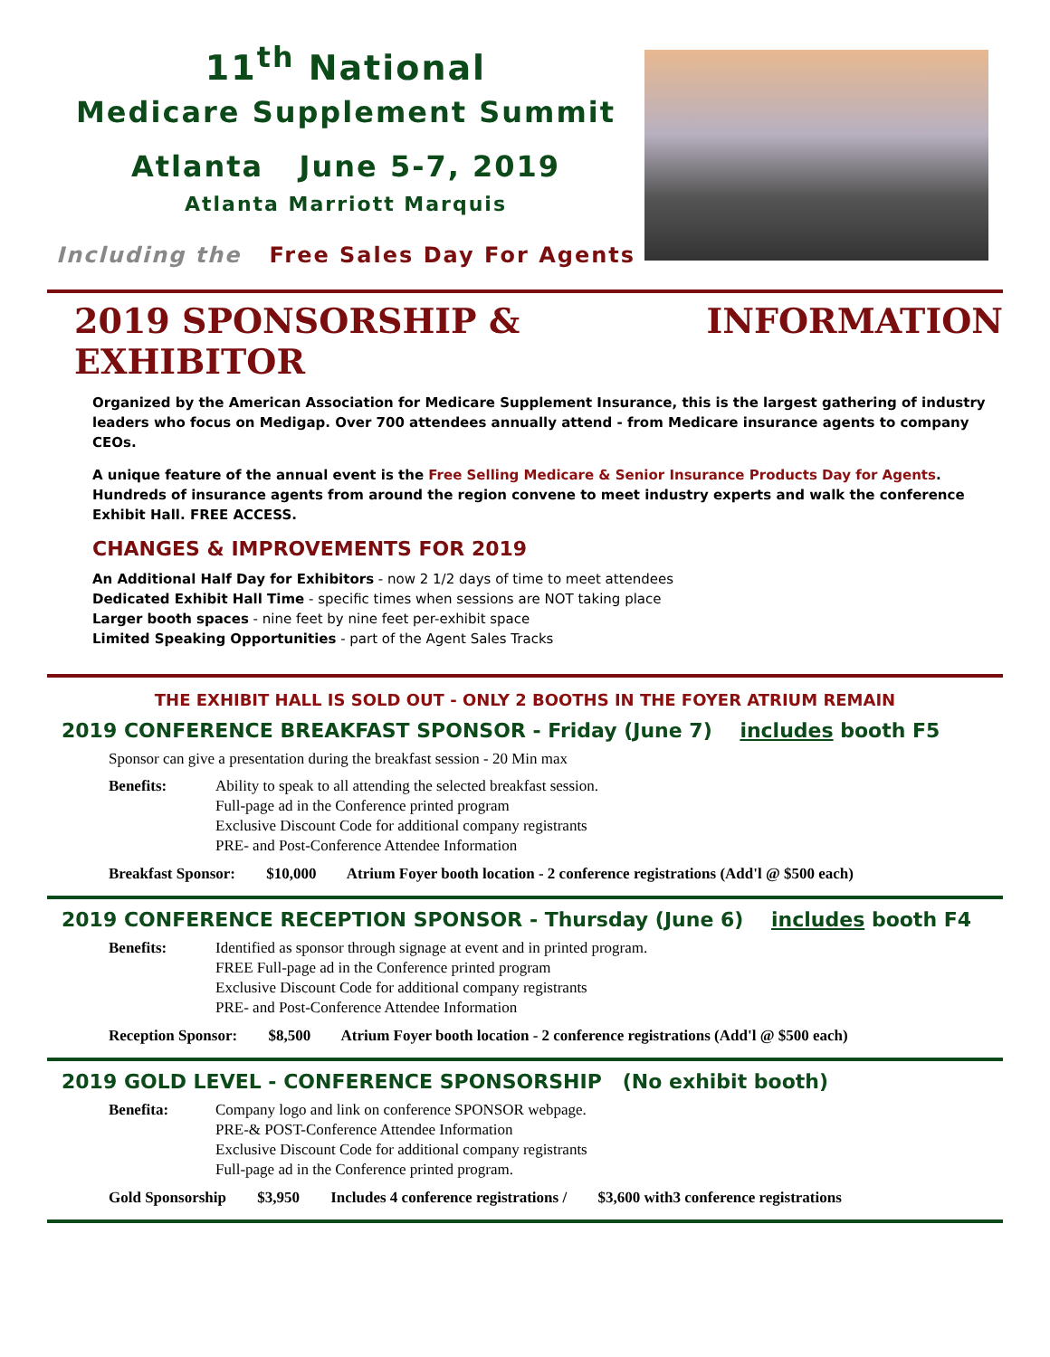11<sup>th</sup> National
Medicare Supplement Summit
Atlanta June 5-7, 2019
Atlanta Marriott Marquis
Including the Free Sales Day For Agents
2019 SPONSORSHIP & EXHIBITOR INFORMATION
Organized by the American Association for Medicare Supplement Insurance, this is the largest gathering of industry leaders who focus on Medigap. Over 700 attendees annually attend - from Medicare insurance agents to company CEOs.
A unique feature of the annual event is the Free Selling Medicare & Senior Insurance Products Day for Agents. Hundreds of insurance agents from around the region convene to meet industry experts and walk the conference Exhibit Hall. FREE ACCESS.
CHANGES & IMPROVEMENTS FOR 2019
An Additional Half Day for Exhibitors - now 2 1/2 days of time to meet attendees
Dedicated Exhibit Hall Time - specific times when sessions are NOT taking place
Larger booth spaces - nine feet by nine feet per-exhibit space
Limited Speaking Opportunities - part of the Agent Sales Tracks
THE EXHIBIT HALL IS SOLD OUT - ONLY 2 BOOTHS IN THE FOYER ATRIUM REMAIN
2019 CONFERENCE BREAKFAST SPONSOR - Friday (June 7) includes booth F5
Sponsor can give a presentation during the breakfast session - 20 Min max
Benefits: Ability to speak to all attending the selected breakfast session.
Full-page ad in the Conference printed program
Exclusive Discount Code for additional company registrants
PRE- and Post-Conference Attendee Information
Breakfast Sponsor: $10,000 Atrium Foyer booth location - 2 conference registrations (Add'l @ $500 each)
2019 CONFERENCE RECEPTION SPONSOR - Thursday (June 6) includes booth F4
Benefits: Identified as sponsor through signage at event and in printed program.
FREE Full-page ad in the Conference printed program
Exclusive Discount Code for additional company registrants
PRE- and Post-Conference Attendee Information
Reception Sponsor: $8,500 Atrium Foyer booth location - 2 conference registrations (Add'l @ $500 each)
2019 GOLD LEVEL - CONFERENCE SPONSORSHIP (No exhibit booth)
Benefita: Company logo and link on conference SPONSOR webpage.
PRE-& POST-Conference Attendee Information
Exclusive Discount Code for additional company registrants
Full-page ad in the Conference printed program.
Gold Sponsorship $3,950 Includes 4 conference registrations / $3,600 with3 conference registrations